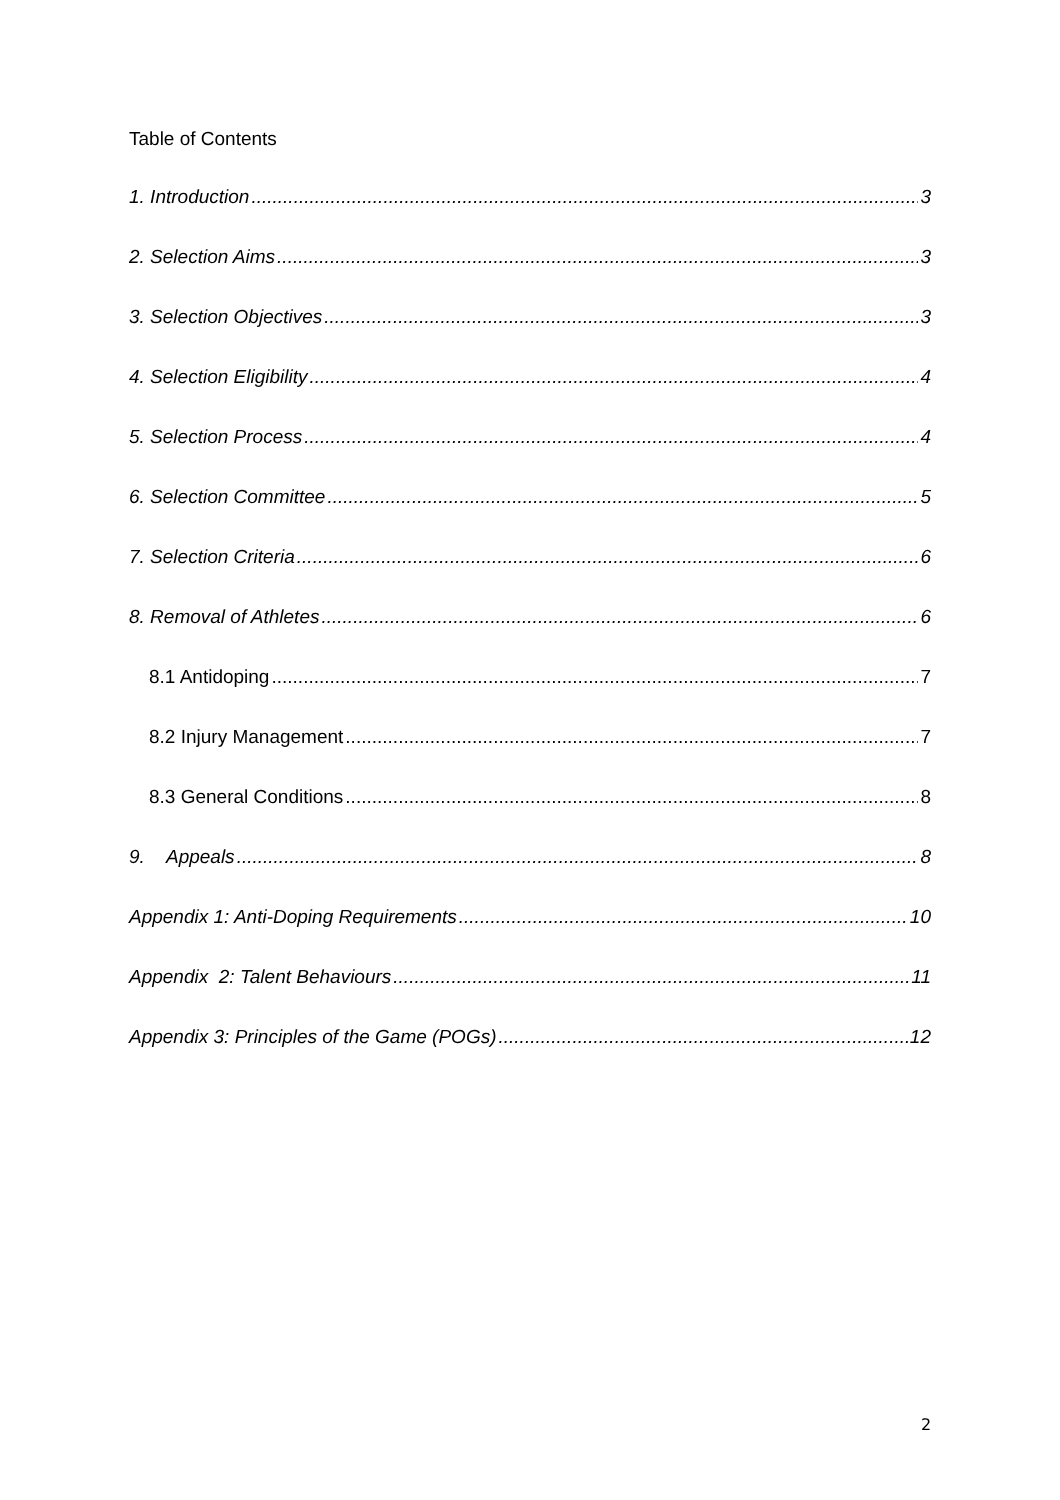Table of Contents
1. Introduction 3
2. Selection Aims 3
3. Selection Objectives 3
4. Selection Eligibility 4
5. Selection Process 4
6. Selection Committee 5
7. Selection Criteria 6
8. Removal of Athletes 6
8.1 Antidoping 7
8.2 Injury Management 7
8.3 General Conditions 8
9. Appeals 8
Appendix 1: Anti-Doping Requirements 10
Appendix 2: Talent Behaviours 11
Appendix 3: Principles of the Game (POGs) 12
2